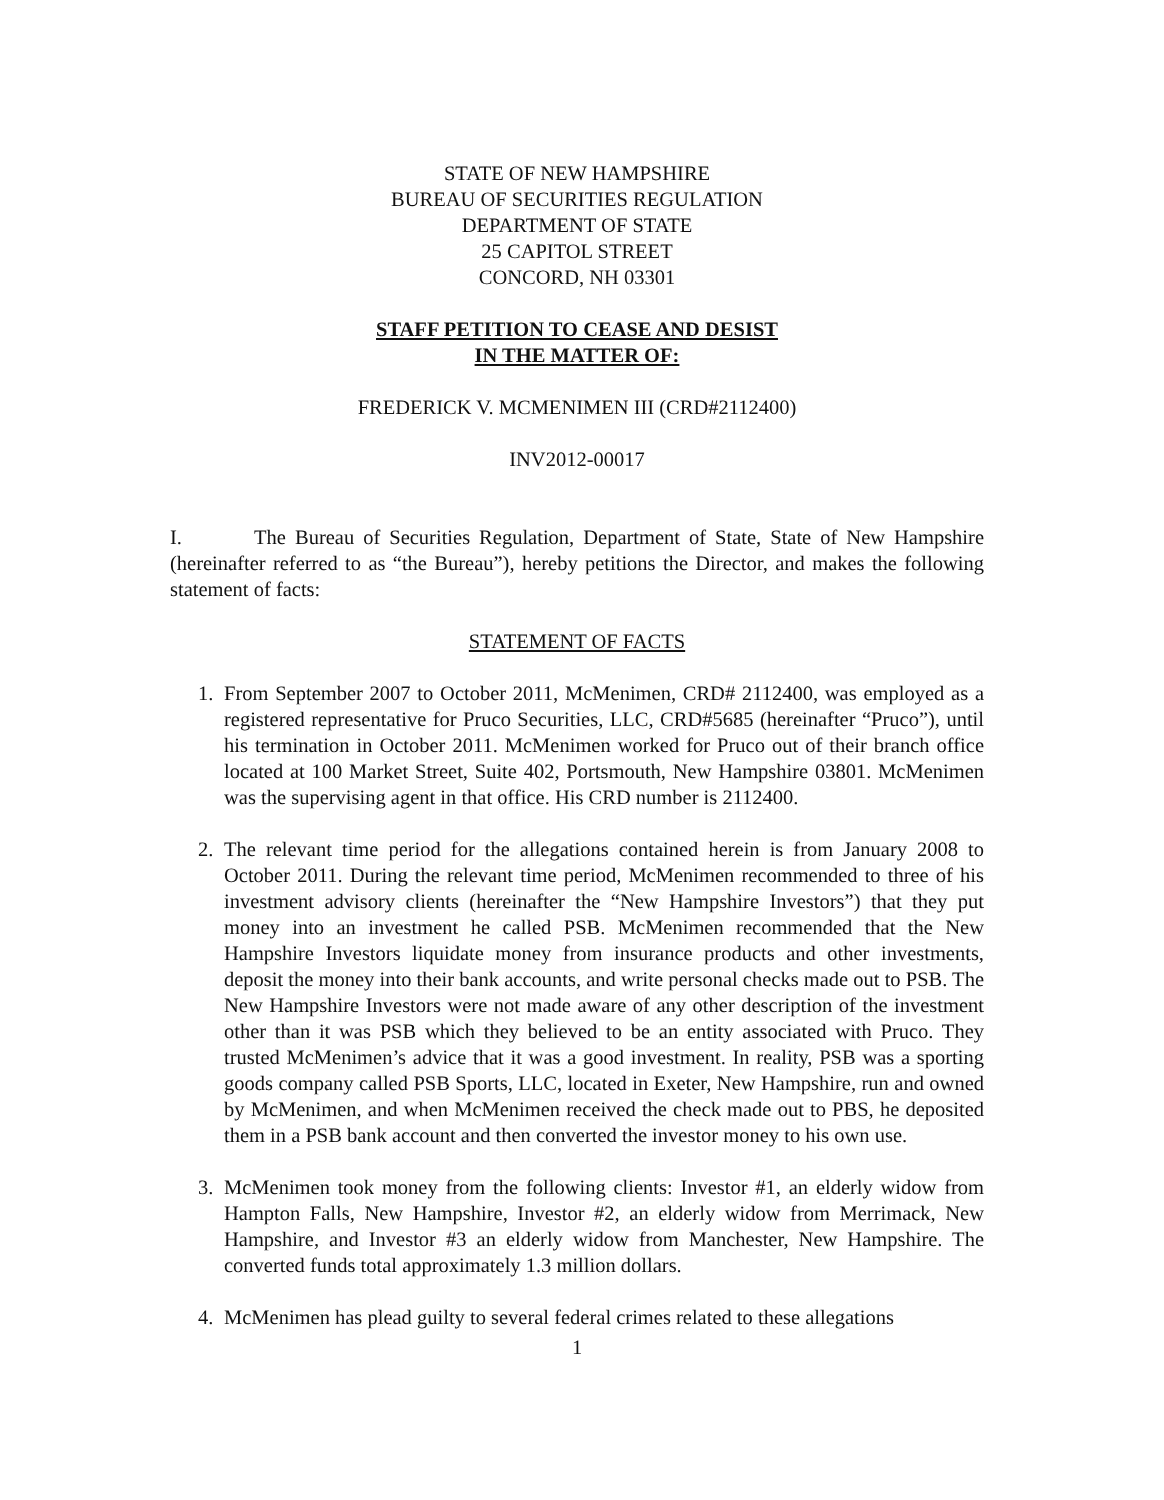STATE OF NEW HAMPSHIRE
BUREAU OF SECURITIES REGULATION
DEPARTMENT OF STATE
25 CAPITOL STREET
CONCORD, NH 03301
STAFF PETITION TO CEASE AND DESIST
IN THE MATTER OF:
FREDERICK V. MCMENIMEN III (CRD#2112400)
INV2012-00017
I. The Bureau of Securities Regulation, Department of State, State of New Hampshire (hereinafter referred to as “the Bureau”), hereby petitions the Director, and makes the following statement of facts:
STATEMENT OF FACTS
1. From September 2007 to October 2011, McMenimen, CRD# 2112400, was employed as a registered representative for Pruco Securities, LLC, CRD#5685 (hereinafter “Pruco”), until his termination in October 2011. McMenimen worked for Pruco out of their branch office located at 100 Market Street, Suite 402, Portsmouth, New Hampshire 03801. McMenimen was the supervising agent in that office. His CRD number is 2112400.
2. The relevant time period for the allegations contained herein is from January 2008 to October 2011. During the relevant time period, McMenimen recommended to three of his investment advisory clients (hereinafter the “New Hampshire Investors”) that they put money into an investment he called PSB. McMenimen recommended that the New Hampshire Investors liquidate money from insurance products and other investments, deposit the money into their bank accounts, and write personal checks made out to PSB. The New Hampshire Investors were not made aware of any other description of the investment other than it was PSB which they believed to be an entity associated with Pruco. They trusted McMenimen’s advice that it was a good investment. In reality, PSB was a sporting goods company called PSB Sports, LLC, located in Exeter, New Hampshire, run and owned by McMenimen, and when McMenimen received the check made out to PBS, he deposited them in a PSB bank account and then converted the investor money to his own use.
3. McMenimen took money from the following clients: Investor #1, an elderly widow from Hampton Falls, New Hampshire, Investor #2, an elderly widow from Merrimack, New Hampshire, and Investor #3 an elderly widow from Manchester, New Hampshire. The converted funds total approximately 1.3 million dollars.
4. McMenimen has plead guilty to several federal crimes related to these allegations
1